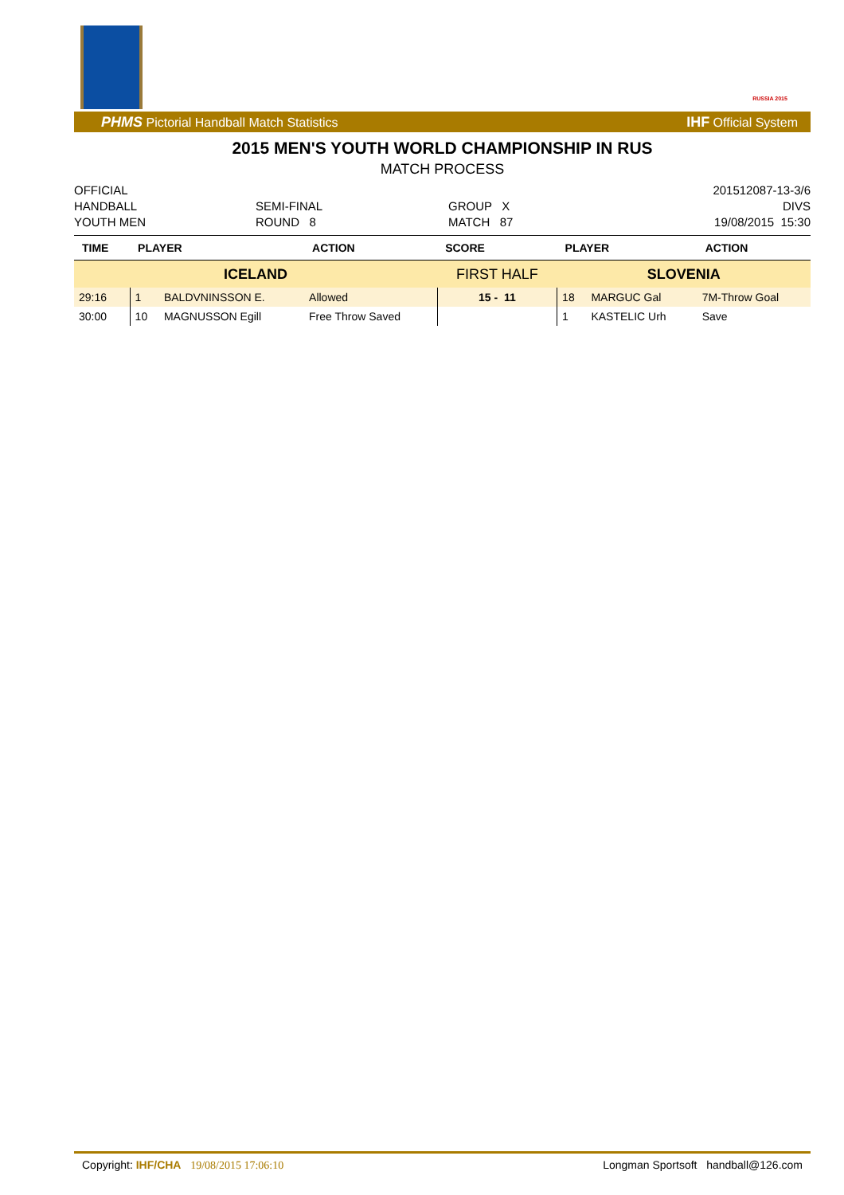RUSSIA 2015
PHMS Pictorial Handball Match Statistics IHF Official System
2015 MEN'S YOUTH WORLD CHAMPIONSHIP IN RUS
MATCH PROCESS
OFFICIAL
HANDBALL
YOUTH MEN
SEMI-FINAL
ROUND 8
GROUP X
MATCH 87
201512087-13-3/6
DIVS
19/08/2015 15:30
| TIME | PLAYER | | ACTION | SCORE | PLAYER | | ACTION |
| --- | --- | --- | --- | --- | --- | --- | --- |
| ICELAND | | | | FIRST HALF | SLOVENIA | | |
| 29:16 | 1 | BALDVNINSSON E. | Allowed | 15 - 11 | 18 | MARGUC Gal | 7M-Throw Goal |
| 30:00 | 10 | MAGNUSSON Egill | Free Throw Saved | | 1 | KASTELIC Urh | Save |
Copyright: IHF/CHA 19/08/2015 17:06:10 Longman Sportsoft handball@126.com